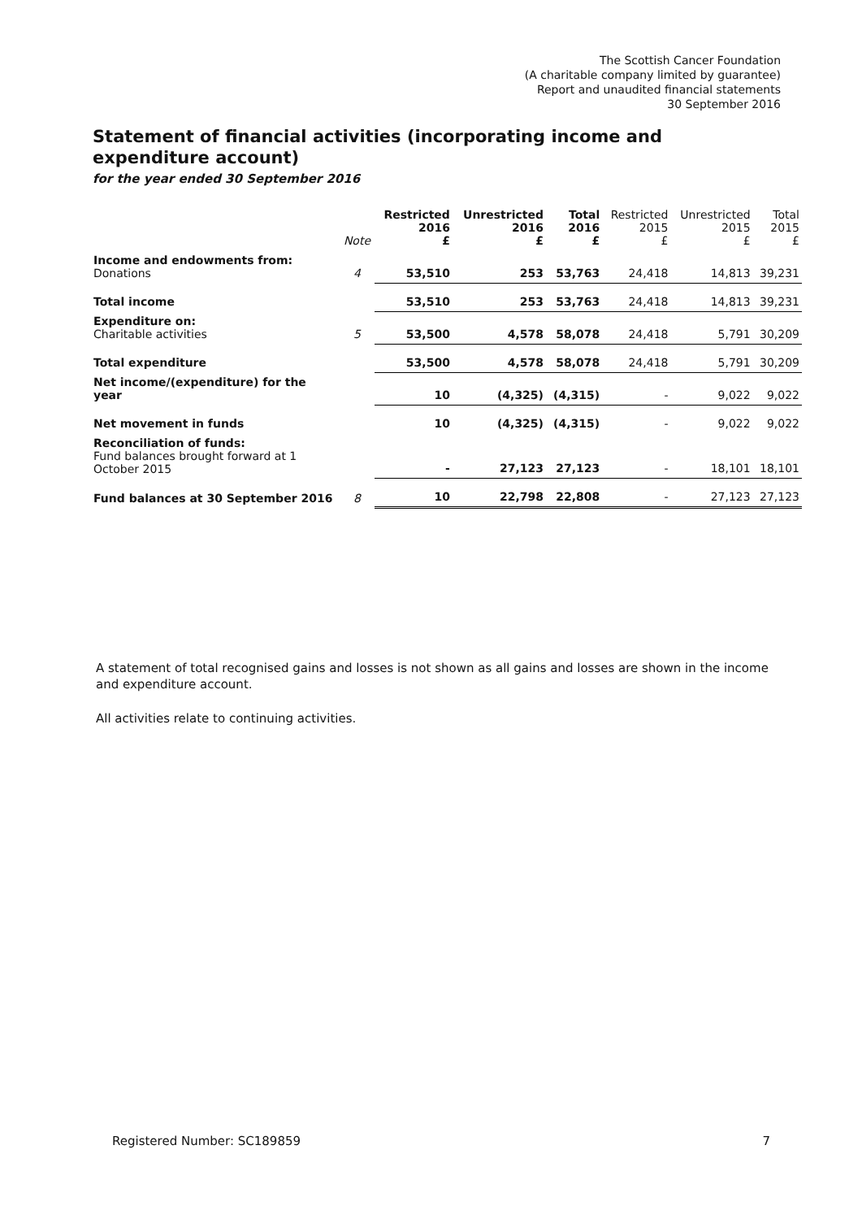The Scottish Cancer Foundation
(A charitable company limited by guarantee)
Report and unaudited financial statements
30 September 2016
Statement of financial activities (incorporating income and expenditure account)
for the year ended 30 September 2016
| | Note | Restricted 2016 £ | Unrestricted 2016 £ | Total 2016 £ | Restricted 2015 £ | Unrestricted 2015 £ | Total 2015 £ |
| --- | --- | --- | --- | --- | --- | --- | --- |
| Income and endowments from: Donations | 4 | 53,510 | 253 | 53,763 | 24,418 | 14,813 | 39,231 |
| Total income | | 53,510 | 253 | 53,763 | 24,418 | 14,813 | 39,231 |
| Expenditure on: Charitable activities | 5 | 53,500 | 4,578 | 58,078 | 24,418 | 5,791 | 30,209 |
| Total expenditure | | 53,500 | 4,578 | 58,078 | 24,418 | 5,791 | 30,209 |
| Net income/(expenditure) for the year | | 10 | (4,325) | (4,315) | - | 9,022 | 9,022 |
| Net movement in funds | | 10 | (4,325) | (4,315) | - | 9,022 | 9,022 |
| Reconciliation of funds: Fund balances brought forward at 1 October 2015 | | - | 27,123 | 27,123 | - | 18,101 | 18,101 |
| Fund balances at 30 September 2016 | 8 | 10 | 22,798 | 22,808 | - | 27,123 | 27,123 |
A statement of total recognised gains and losses is not shown as all gains and losses are shown in the income and expenditure account.
All activities relate to continuing activities.
Registered Number: SC189859 7